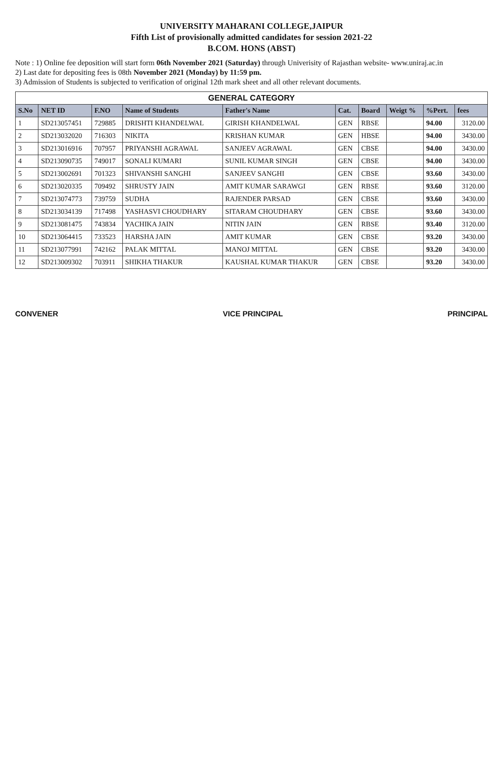UNIVERSITY MAHARANI COLLEGE,JAIPUR
Fifth List of provisionally admitted candidates for session 2021-22
B.COM. HONS (ABST)
Note : 1) Online fee deposition will start form 06th November 2021 (Saturday) through Univerisity of Rajasthan website- www.uniraj.ac.in
2) Last date for depositing fees is 08th November 2021 (Monday) by 11:59 pm.
3) Admission of Students is subjected to verification of original 12th mark sheet and all other relevant documents.
GENERAL CATEGORY
| S.No | NET ID | F.NO | Name of Students | Father's Name | Cat. | Board | Weigt % | %Pert. | fees |
| --- | --- | --- | --- | --- | --- | --- | --- | --- | --- |
| 1 | SD213057451 | 729885 | DRISHTI KHANDELWAL | GIRISH KHANDELWAL | GEN | RBSE | | 94.00 | 3120.00 |
| 2 | SD213032020 | 716303 | NIKITA | KRISHAN KUMAR | GEN | HBSE | | 94.00 | 3430.00 |
| 3 | SD213016916 | 707957 | PRIYANSHI AGRAWAL | SANJEEV AGRAWAL | GEN | CBSE | | 94.00 | 3430.00 |
| 4 | SD213090735 | 749017 | SONALI KUMARI | SUNIL KUMAR SINGH | GEN | CBSE | | 94.00 | 3430.00 |
| 5 | SD213002691 | 701323 | SHIVANSHI SANGHI | SANJEEV SANGHI | GEN | CBSE | | 93.60 | 3430.00 |
| 6 | SD213020335 | 709492 | SHRUSTY JAIN | AMIT KUMAR SARAWGI | GEN | RBSE | | 93.60 | 3120.00 |
| 7 | SD213074773 | 739759 | SUDHA | RAJENDER PARSAD | GEN | CBSE | | 93.60 | 3430.00 |
| 8 | SD213034139 | 717498 | YASHASVI CHOUDHARY | SITARAM CHOUDHARY | GEN | CBSE | | 93.60 | 3430.00 |
| 9 | SD213081475 | 743834 | YACHIKA JAIN | NITIN JAIN | GEN | RBSE | | 93.40 | 3120.00 |
| 10 | SD213064415 | 733523 | HARSHA JAIN | AMIT KUMAR | GEN | CBSE | | 93.20 | 3430.00 |
| 11 | SD213077991 | 742162 | PALAK MITTAL | MANOJ MITTAL | GEN | CBSE | | 93.20 | 3430.00 |
| 12 | SD213009302 | 703911 | SHIKHA THAKUR | KAUSHAL KUMAR THAKUR | GEN | CBSE | | 93.20 | 3430.00 |
CONVENER VICE PRINCIPAL PRINCIPAL